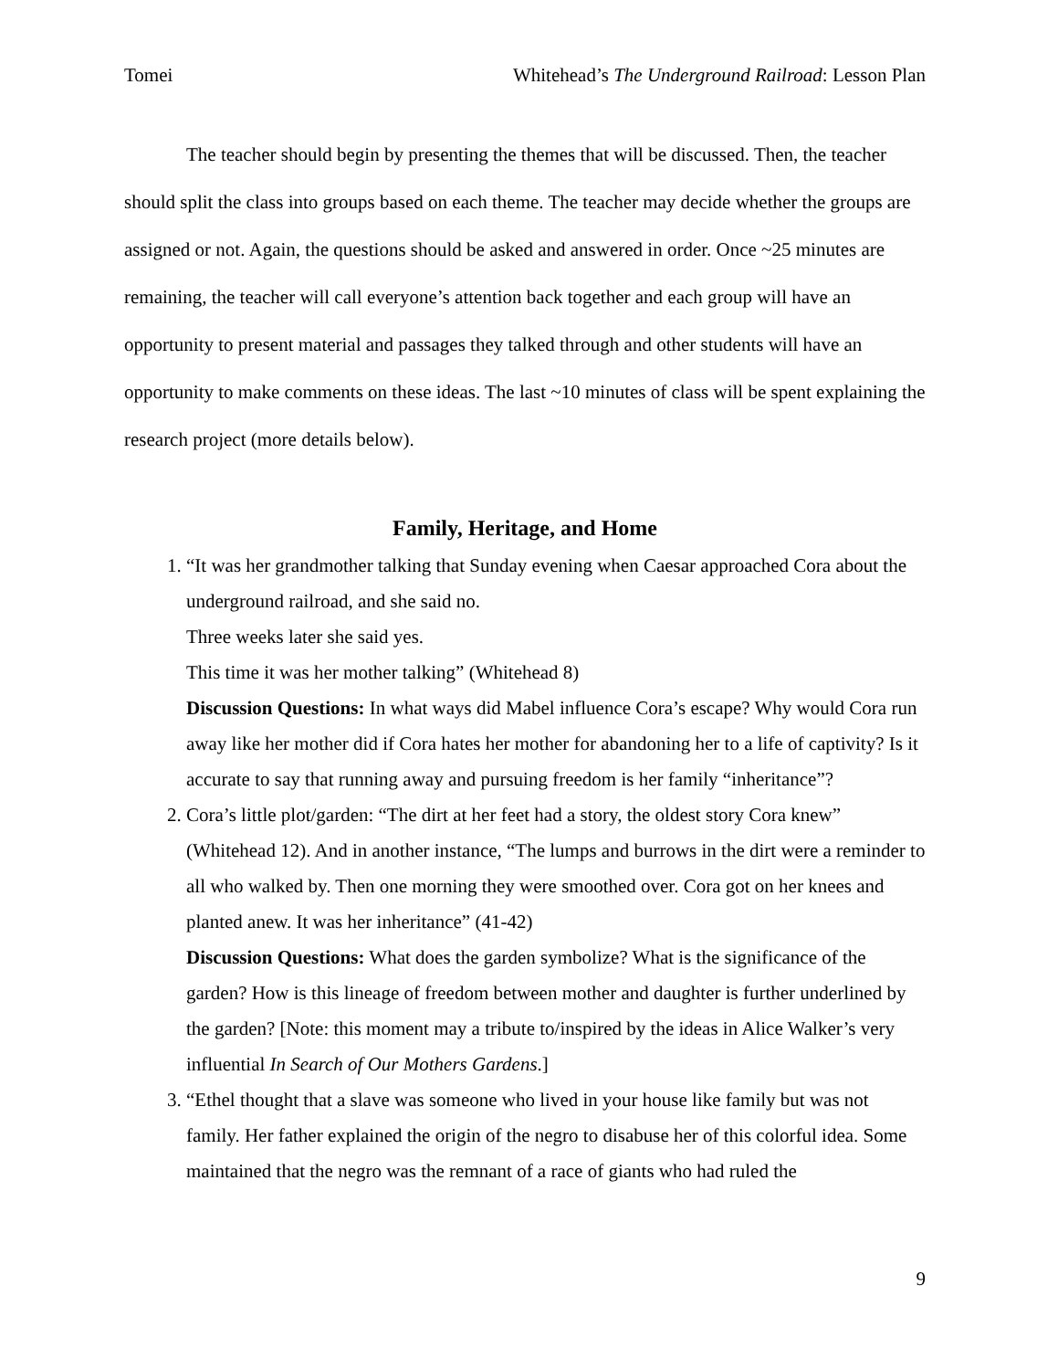Tomei Whitehead’s The Underground Railroad: Lesson Plan
The teacher should begin by presenting the themes that will be discussed. Then, the teacher should split the class into groups based on each theme. The teacher may decide whether the groups are assigned or not. Again, the questions should be asked and answered in order. Once ~25 minutes are remaining, the teacher will call everyone’s attention back together and each group will have an opportunity to present material and passages they talked through and other students will have an opportunity to make comments on these ideas. The last ~10 minutes of class will be spent explaining the research project (more details below).
Family, Heritage, and Home
1. “It was her grandmother talking that Sunday evening when Caesar approached Cora about the underground railroad, and she said no.
Three weeks later she said yes.
This time it was her mother talking” (Whitehead 8)
Discussion Questions: In what ways did Mabel influence Cora’s escape? Why would Cora run away like her mother did if Cora hates her mother for abandoning her to a life of captivity? Is it accurate to say that running away and pursuing freedom is her family “inheritance”?
2. Cora’s little plot/garden: “The dirt at her feet had a story, the oldest story Cora knew” (Whitehead 12). And in another instance, “The lumps and burrows in the dirt were a reminder to all who walked by. Then one morning they were smoothed over. Cora got on her knees and planted anew. It was her inheritance” (41-42)
Discussion Questions: What does the garden symbolize? What is the significance of the garden? How is this lineage of freedom between mother and daughter is further underlined by the garden? [Note: this moment may a tribute to/inspired by the ideas in Alice Walker’s very influential In Search of Our Mothers Gardens.]
3. “Ethel thought that a slave was someone who lived in your house like family but was not family. Her father explained the origin of the negro to disabuse her of this colorful idea. Some maintained that the negro was the remnant of a race of giants who had ruled the
9